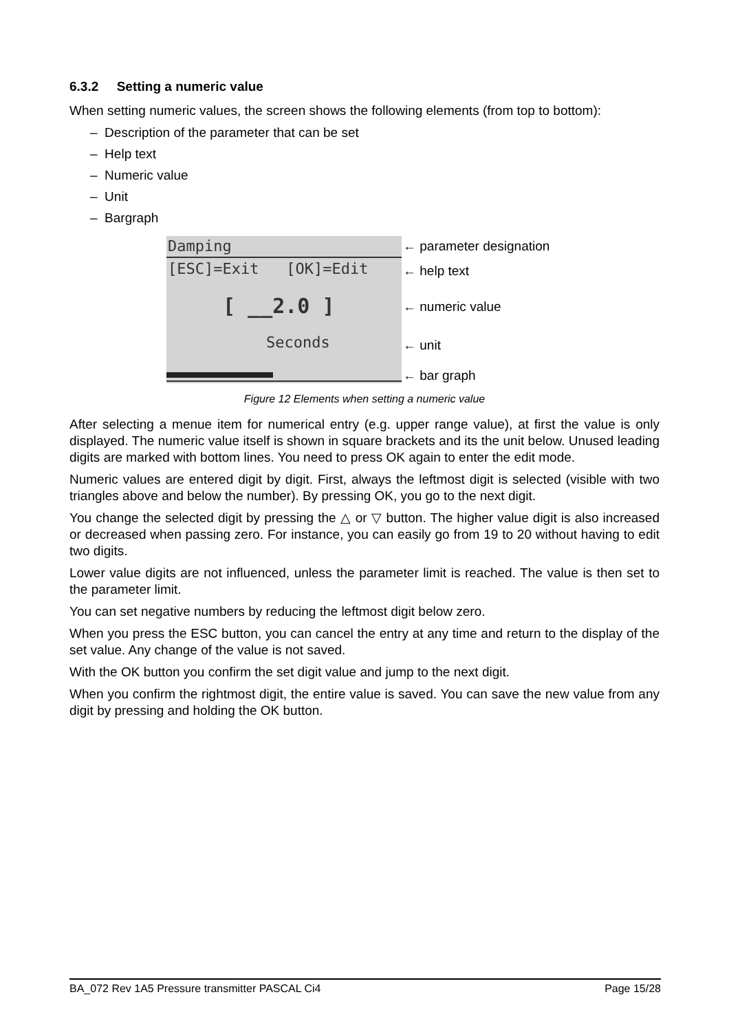6.3.2 Setting a numeric value
When setting numeric values, the screen shows the following elements (from top to bottom):
– Description of the parameter that can be set
– Help text
– Numeric value
– Unit
– Bargraph
Damping
[ESC]=Exit [OK]=Edit
[ __2.0 ]
Seconds
← parameter designation
← help text
← numeric value
← unit
← bar graph
Figure 12 Elements when setting a numeric value
After selecting a menue item for numerical entry (e.g. upper range value), at first the value is only displayed. The numeric value itself is shown in square brackets and its the unit below. Unused leading digits are marked with bottom lines. You need to press OK again to enter the edit mode.
Numeric values are entered digit by digit. First, always the leftmost digit is selected (visible with two triangles above and below the number). By pressing OK, you go to the next digit.
You change the selected digit by pressing the △ or ▽ button. The higher value digit is also increased or decreased when passing zero. For instance, you can easily go from 19 to 20 without having to edit two digits.
Lower value digits are not influenced, unless the parameter limit is reached. The value is then set to the parameter limit.
You can set negative numbers by reducing the leftmost digit below zero.
When you press the ESC button, you can cancel the entry at any time and return to the display of the set value. Any change of the value is not saved.
With the OK button you confirm the set digit value and jump to the next digit.
When you confirm the rightmost digit, the entire value is saved. You can save the new value from any digit by pressing and holding the OK button.
BA_072 Rev 1A5 Pressure transmitter PASCAL Ci4 Page 15/28